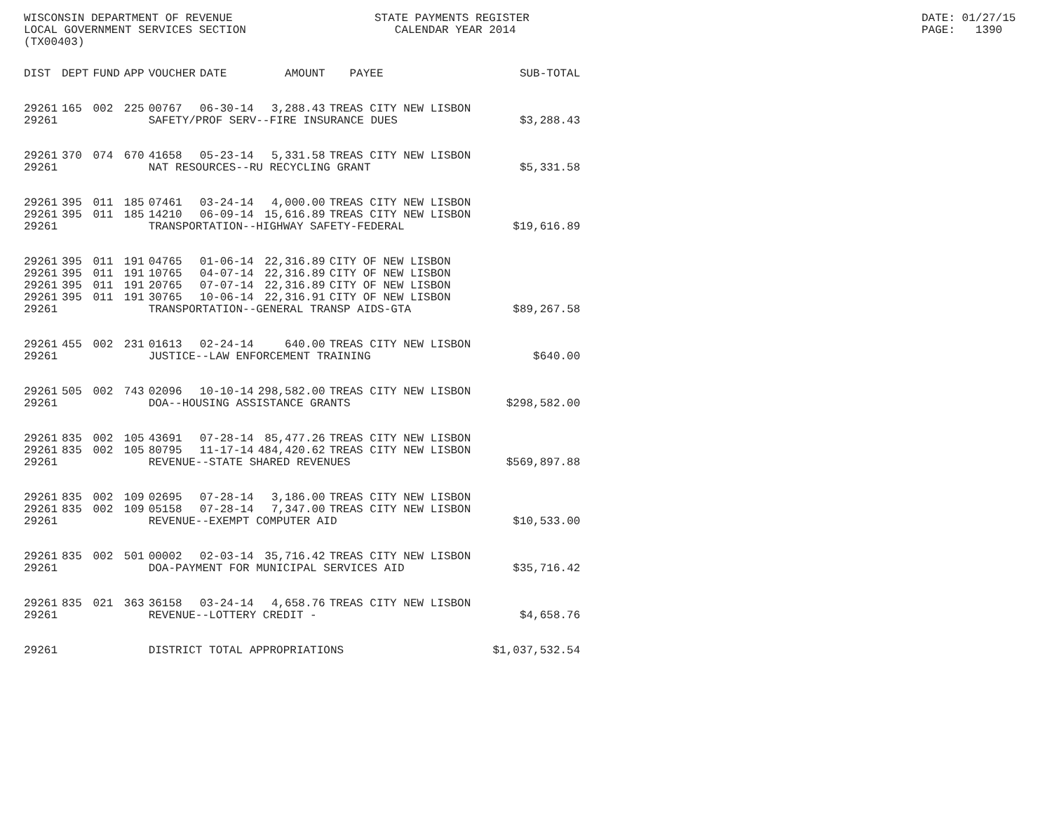WISCONSIN DEPARTMENT OF REVENUE LOCAL GOVERNMENT SERVICES SECTION (TX00403)
STATE PAYMENTS REGISTER CALENDAR YEAR 2014
DATE: 01/27/15 PAGE: 1390
| DIST | DEPT | FUND | APP | VOUCHER | DATE | AMOUNT | PAYEE | SUB-TOTAL |
| --- | --- | --- | --- | --- | --- | --- | --- | --- |
| 29261 | 165 | 002 | 225 | 00767 | 06-30-14 | 3,288.43 | TREAS CITY NEW LISBON | |
| 29261 | | | | SAFETY/PROF SERV--FIRE INSURANCE DUES | | | | $3,288.43 |
| 29261 | 370 | 074 | 670 | 41658 | 05-23-14 | 5,331.58 | TREAS CITY NEW LISBON | |
| 29261 | | | | NAT RESOURCES--RU RECYCLING GRANT | | | | $5,331.58 |
| 29261 | 395 | 011 | 185 | 07461 | 03-24-14 | 4,000.00 | TREAS CITY NEW LISBON | |
| 29261 | 395 | 011 | 185 | 14210 | 06-09-14 | 15,616.89 | TREAS CITY NEW LISBON | |
| 29261 | | | | TRANSPORTATION--HIGHWAY SAFETY-FEDERAL | | | | $19,616.89 |
| 29261 | 395 | 011 | 191 | 04765 | 01-06-14 | 22,316.89 | CITY OF NEW LISBON | |
| 29261 | 395 | 011 | 191 | 10765 | 04-07-14 | 22,316.89 | CITY OF NEW LISBON | |
| 29261 | 395 | 011 | 191 | 20765 | 07-07-14 | 22,316.89 | CITY OF NEW LISBON | |
| 29261 | 395 | 011 | 191 | 30765 | 10-06-14 | 22,316.91 | CITY OF NEW LISBON | |
| 29261 | | | | TRANSPORTATION--GENERAL TRANSP AIDS-GTA | | | | $89,267.58 |
| 29261 | 455 | 002 | 231 | 01613 | 02-24-14 | 640.00 | TREAS CITY NEW LISBON | |
| 29261 | | | | JUSTICE--LAW ENFORCEMENT TRAINING | | | | $640.00 |
| 29261 | 505 | 002 | 743 | 02096 | 10-10-14 | 298,582.00 | TREAS CITY NEW LISBON | |
| 29261 | | | | DOA--HOUSING ASSISTANCE GRANTS | | | | $298,582.00 |
| 29261 | 835 | 002 | 105 | 43691 | 07-28-14 | 85,477.26 | TREAS CITY NEW LISBON | |
| 29261 | 835 | 002 | 105 | 80795 | 11-17-14 | 484,420.62 | TREAS CITY NEW LISBON | |
| 29261 | | | | REVENUE--STATE SHARED REVENUES | | | | $569,897.88 |
| 29261 | 835 | 002 | 109 | 02695 | 07-28-14 | 3,186.00 | TREAS CITY NEW LISBON | |
| 29261 | 835 | 002 | 109 | 05158 | 07-28-14 | 7,347.00 | TREAS CITY NEW LISBON | |
| 29261 | | | | REVENUE--EXEMPT COMPUTER AID | | | | $10,533.00 |
| 29261 | 835 | 002 | 501 | 00002 | 02-03-14 | 35,716.42 | TREAS CITY NEW LISBON | |
| 29261 | | | | DOA-PAYMENT FOR MUNICIPAL SERVICES AID | | | | $35,716.42 |
| 29261 | 835 | 021 | 363 | 36158 | 03-24-14 | 4,658.76 | TREAS CITY NEW LISBON | |
| 29261 | | | | REVENUE--LOTTERY CREDIT - | | | | $4,658.76 |
| 29261 | | | | DISTRICT TOTAL APPROPRIATIONS | | | | $1,037,532.54 |